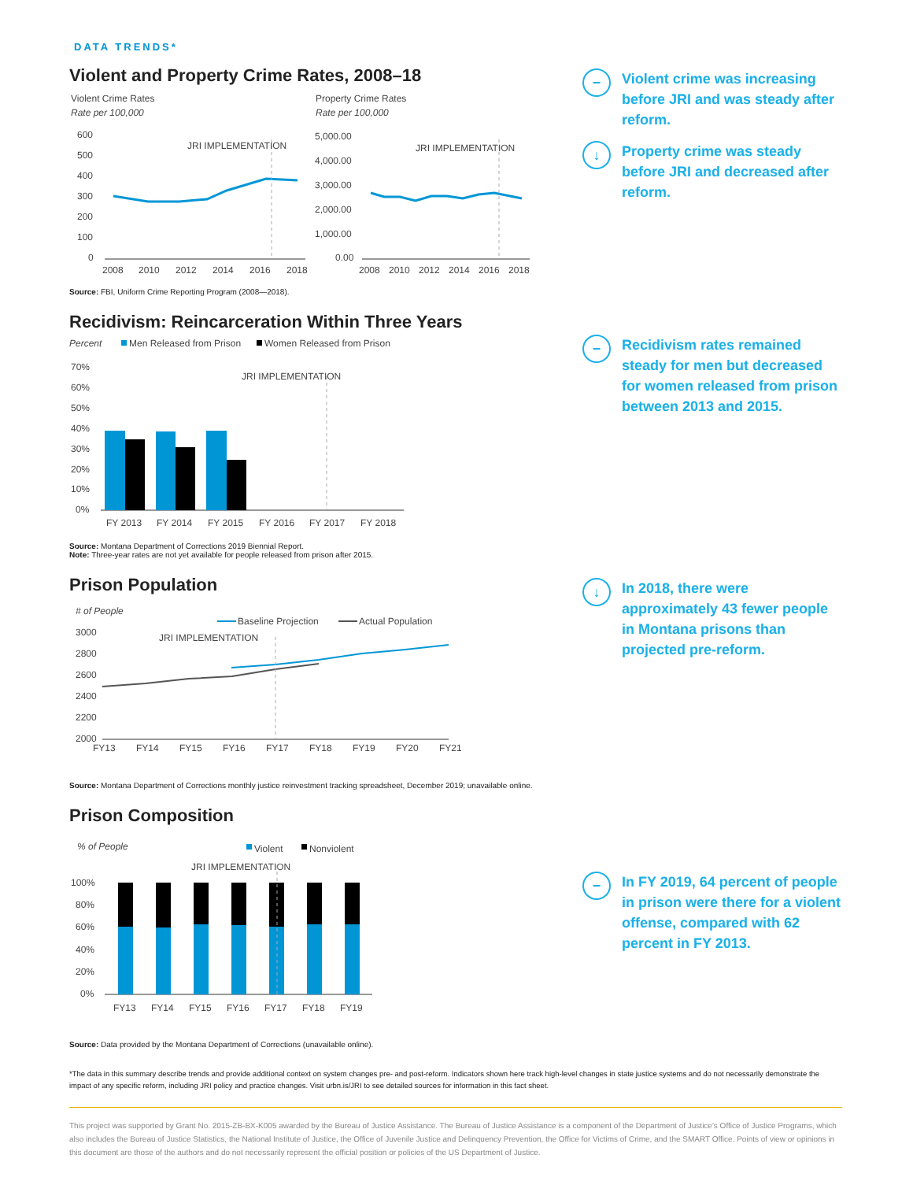DATA TRENDS*
Violent and Property Crime Rates, 2008–18
Violent Crime Rates
Rate per 100,000
600
500
400
300
200
100
0
JRI IMPLEMENTATION
2008
2010
2012
2014
2016
2018
Property Crime Rates
Rate per 100,000
5,000.00
4,000.00
3,000.00
2,000.00
1,000.00
0.00
JRI IMPLEMENTATION
2008
2010
2012
2014
2016
2018
Source: FBI, Uniform Crime Reporting Program (2008—2018).
−
Violent crime was increasing before JRI and was steady after reform.
↓
Property crime was steady before JRI and decreased after reform.
Recidivism: Reincarceration Within Three Years
Percent
Men Released from Prison
Women Released from Prison
70%
60%
50%
40%
30%
20%
10%
0%
JRI IMPLEMENTATION
FY 2013
FY 2014
FY 2015
FY 2016
FY 2017
FY 2018
Source: Montana Department of Corrections 2019 Biennial Report.
Note: Three-year rates are not yet available for people released from prison after 2015.
−
Recidivism rates remained steady for men but decreased for women released from prison between 2013 and 2015.
Prison Population
# of People
Baseline Projection
Actual Population
3000
2800
2600
2400
2200
2000
JRI IMPLEMENTATION
FY13
FY14
FY15
FY16
FY17
FY18
FY19
FY20
FY21
Source: Montana Department of Corrections monthly justice reinvestment tracking spreadsheet, December 2019; unavailable online.
↓
In 2018, there were approximately 43 fewer people in Montana prisons than projected pre-reform.
Prison Composition
% of People
Violent
Nonviolent
JRI IMPLEMENTATION
100%
80%
60%
40%
20%
0%
FY13
FY14
FY15
FY16
FY17
FY18
FY19
Source: Data provided by the Montana Department of Corrections (unavailable online).
−
In FY 2019, 64 percent of people in prison were there for a violent offense, compared with 62 percent in FY 2013.
*The data in this summary describe trends and provide additional context on system changes pre- and post-reform. Indicators shown here track high-level changes in state justice systems and do not necessarily demonstrate the impact of any specific reform, including JRI policy and practice changes. Visit urbn.is/JRI to see detailed sources for information in this fact sheet.
This project was supported by Grant No. 2015-ZB-BX-K005 awarded by the Bureau of Justice Assistance. The Bureau of Justice Assistance is a component of the Department of Justice's Office of Justice Programs, which also includes the Bureau of Justice Statistics, the National Institute of Justice, the Office of Juvenile Justice and Delinquency Prevention, the Office for Victims of Crime, and the SMART Office. Points of view or opinions in this document are those of the authors and do not necessarily represent the official position or policies of the US Department of Justice.